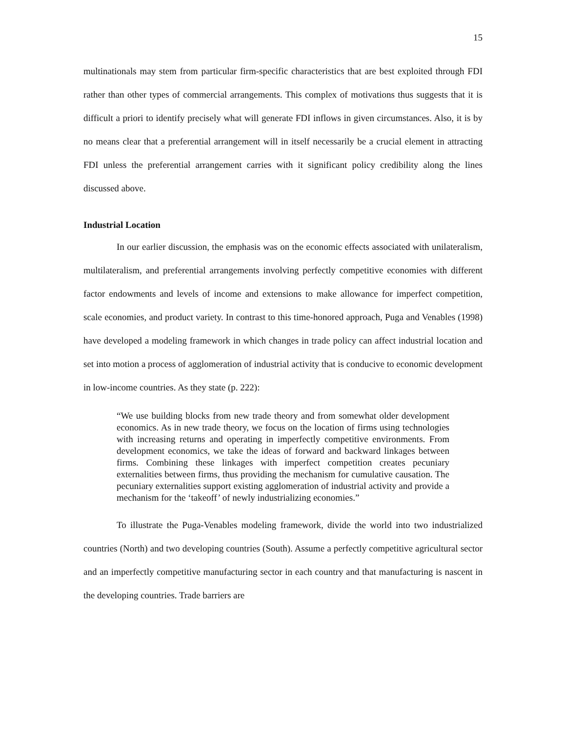15
multinationals may stem from particular firm-specific characteristics that are best exploited through FDI rather than other types of commercial arrangements. This complex of motivations thus suggests that it is difficult a priori to identify precisely what will generate FDI inflows in given circumstances. Also, it is by no means clear that a preferential arrangement will in itself necessarily be a crucial element in attracting FDI unless the preferential arrangement carries with it significant policy credibility along the lines discussed above.
Industrial Location
In our earlier discussion, the emphasis was on the economic effects associated with unilateralism, multilateralism, and preferential arrangements involving perfectly competitive economies with different factor endowments and levels of income and extensions to make allowance for imperfect competition, scale economies, and product variety. In contrast to this time-honored approach, Puga and Venables (1998) have developed a modeling framework in which changes in trade policy can affect industrial location and set into motion a process of agglomeration of industrial activity that is conducive to economic development in low-income countries. As they state (p. 222):
“We use building blocks from new trade theory and from somewhat older development economics. As in new trade theory, we focus on the location of firms using technologies with increasing returns and operating in imperfectly competitive environments. From development economics, we take the ideas of forward and backward linkages between firms. Combining these linkages with imperfect competition creates pecuniary externalities between firms, thus providing the mechanism for cumulative causation. The pecuniary externalities support existing agglomeration of industrial activity and provide a mechanism for the ‘takeoff’ of newly industrializing economies.”
To illustrate the Puga-Venables modeling framework, divide the world into two industrialized countries (North) and two developing countries (South). Assume a perfectly competitive agricultural sector and an imperfectly competitive manufacturing sector in each country and that manufacturing is nascent in the developing countries. Trade barriers are